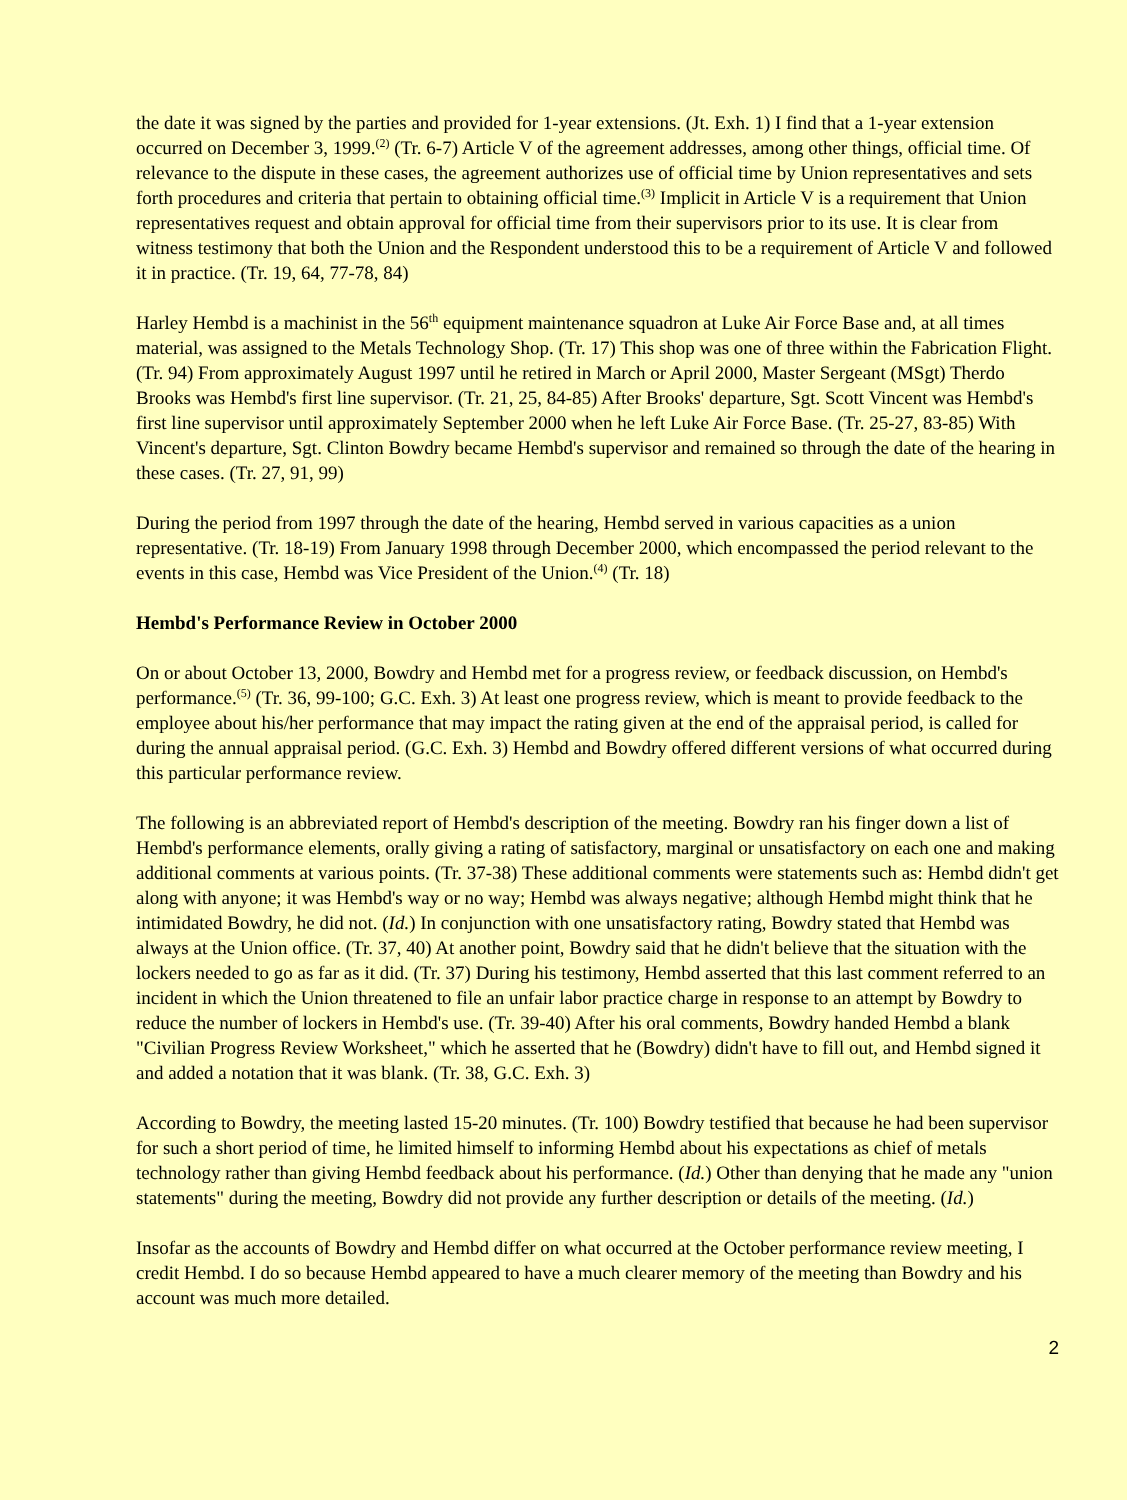the date it was signed by the parties and provided for 1-year extensions. (Jt. Exh. 1) I find that a 1-year extension occurred on December 3, 1999.<sup>(2)</sup> (Tr. 6-7) Article V of the agreement addresses, among other things, official time. Of relevance to the dispute in these cases, the agreement authorizes use of official time by Union representatives and sets forth procedures and criteria that pertain to obtaining official time.<sup>(3)</sup> Implicit in Article V is a requirement that Union representatives request and obtain approval for official time from their supervisors prior to its use. It is clear from witness testimony that both the Union and the Respondent understood this to be a requirement of Article V and followed it in practice. (Tr. 19, 64, 77-78, 84)
Harley Hembd is a machinist in the 56<sup>th</sup> equipment maintenance squadron at Luke Air Force Base and, at all times material, was assigned to the Metals Technology Shop. (Tr. 17) This shop was one of three within the Fabrication Flight. (Tr. 94) From approximately August 1997 until he retired in March or April 2000, Master Sergeant (MSgt) Therdo Brooks was Hembd's first line supervisor. (Tr. 21, 25, 84-85) After Brooks' departure, Sgt. Scott Vincent was Hembd's first line supervisor until approximately September 2000 when he left Luke Air Force Base. (Tr. 25-27, 83-85) With Vincent's departure, Sgt. Clinton Bowdry became Hembd's supervisor and remained so through the date of the hearing in these cases. (Tr. 27, 91, 99)
During the period from 1997 through the date of the hearing, Hembd served in various capacities as a union representative. (Tr. 18-19) From January 1998 through December 2000, which encompassed the period relevant to the events in this case, Hembd was Vice President of the Union.<sup>(4)</sup> (Tr. 18)
Hembd's Performance Review in October 2000
On or about October 13, 2000, Bowdry and Hembd met for a progress review, or feedback discussion, on Hembd's performance.<sup>(5)</sup> (Tr. 36, 99-100; G.C. Exh. 3) At least one progress review, which is meant to provide feedback to the employee about his/her performance that may impact the rating given at the end of the appraisal period, is called for during the annual appraisal period. (G.C. Exh. 3) Hembd and Bowdry offered different versions of what occurred during this particular performance review.
The following is an abbreviated report of Hembd's description of the meeting. Bowdry ran his finger down a list of Hembd's performance elements, orally giving a rating of satisfactory, marginal or unsatisfactory on each one and making additional comments at various points. (Tr. 37-38) These additional comments were statements such as: Hembd didn't get along with anyone; it was Hembd's way or no way; Hembd was always negative; although Hembd might think that he intimidated Bowdry, he did not. (Id.) In conjunction with one unsatisfactory rating, Bowdry stated that Hembd was always at the Union office. (Tr. 37, 40) At another point, Bowdry said that he didn't believe that the situation with the lockers needed to go as far as it did. (Tr. 37) During his testimony, Hembd asserted that this last comment referred to an incident in which the Union threatened to file an unfair labor practice charge in response to an attempt by Bowdry to reduce the number of lockers in Hembd's use. (Tr. 39-40) After his oral comments, Bowdry handed Hembd a blank "Civilian Progress Review Worksheet," which he asserted that he (Bowdry) didn't have to fill out, and Hembd signed it and added a notation that it was blank. (Tr. 38, G.C. Exh. 3)
According to Bowdry, the meeting lasted 15-20 minutes. (Tr. 100) Bowdry testified that because he had been supervisor for such a short period of time, he limited himself to informing Hembd about his expectations as chief of metals technology rather than giving Hembd feedback about his performance. (Id.) Other than denying that he made any "union statements" during the meeting, Bowdry did not provide any further description or details of the meeting. (Id.)
Insofar as the accounts of Bowdry and Hembd differ on what occurred at the October performance review meeting, I credit Hembd. I do so because Hembd appeared to have a much clearer memory of the meeting than Bowdry and his account was much more detailed.
2